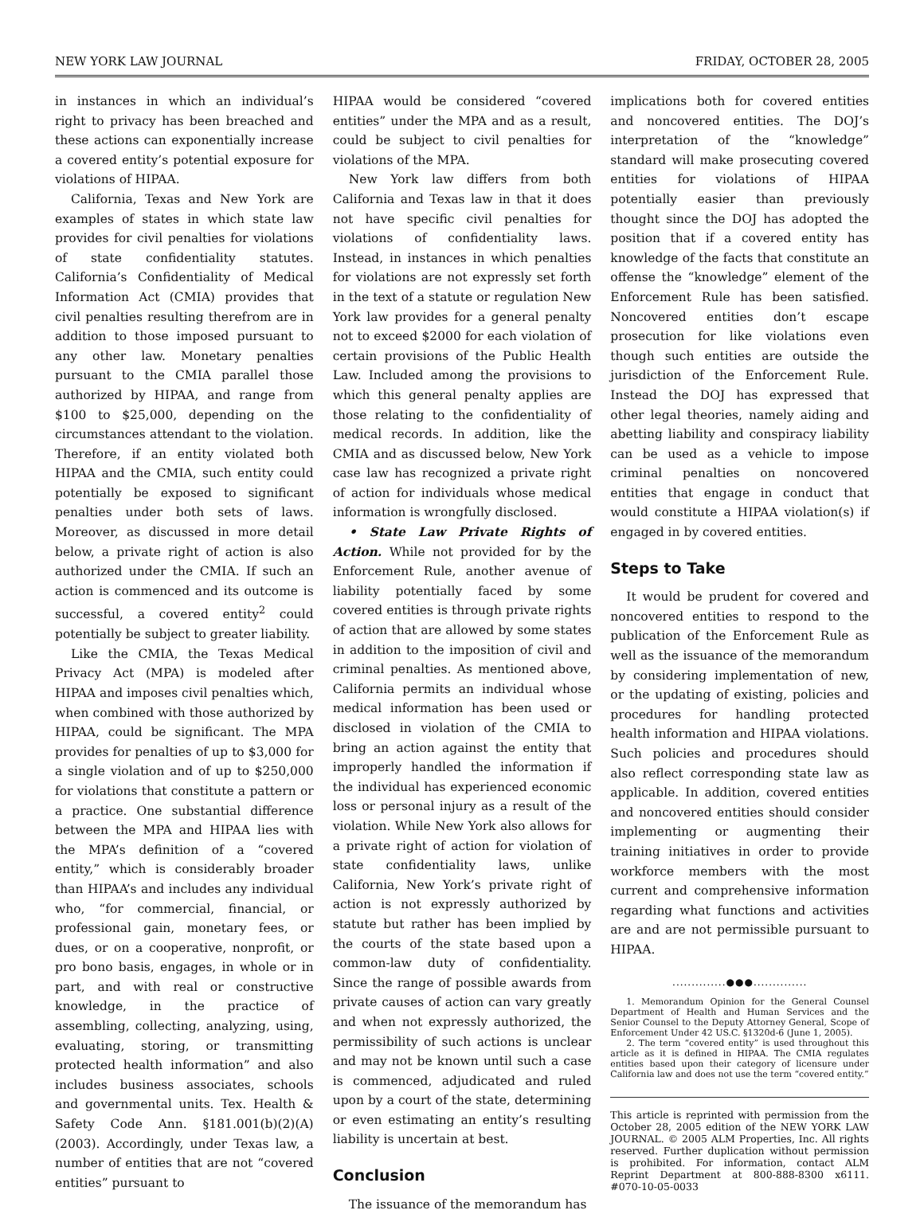NEW YORK LAW JOURNAL FRIDAY, OCTOBER 28, 2005
in instances in which an individual’s right to privacy has been breached and these actions can exponentially increase a covered entity’s potential exposure for violations of HIPAA.
California, Texas and New York are examples of states in which state law provides for civil penalties for violations of state confidentiality statutes. California’s Confidentiality of Medical Information Act (CMIA) provides that civil penalties resulting therefrom are in addition to those imposed pursuant to any other law. Monetary penalties pursuant to the CMIA parallel those authorized by HIPAA, and range from $100 to $25,000, depending on the circumstances attendant to the violation. Therefore, if an entity violated both HIPAA and the CMIA, such entity could potentially be exposed to significant penalties under both sets of laws. Moreover, as discussed in more detail below, a private right of action is also authorized under the CMIA. If such an action is commenced and its outcome is successful, a covered entity<sup>2</sup> could potentially be subject to greater liability.
Like the CMIA, the Texas Medical Privacy Act (MPA) is modeled after HIPAA and imposes civil penalties which, when combined with those authorized by HIPAA, could be significant. The MPA provides for penalties of up to $3,000 for a single violation and of up to $250,000 for violations that constitute a pattern or a practice. One substantial difference between the MPA and HIPAA lies with the MPA’s definition of a “covered entity,” which is considerably broader than HIPAA’s and includes any individual who, “for commercial, financial, or professional gain, monetary fees, or dues, or on a cooperative, nonprofit, or pro bono basis, engages, in whole or in part, and with real or constructive knowledge, in the practice of assembling, collecting, analyzing, using, evaluating, storing, or transmitting protected health information” and also includes business associates, schools and governmental units. Tex. Health & Safety Code Ann. §181.001(b)(2)(A)(2003). Accordingly, under Texas law, a number of entities that are not “covered entities” pursuant to
HIPAA would be considered “covered entities” under the MPA and as a result, could be subject to civil penalties for violations of the MPA.
New York law differs from both California and Texas law in that it does not have specific civil penalties for violations of confidentiality laws. Instead, in instances in which penalties for violations are not expressly set forth in the text of a statute or regulation New York law provides for a general penalty not to exceed $2000 for each violation of certain provisions of the Public Health Law. Included among the provisions to which this general penalty applies are those relating to the confidentiality of medical records. In addition, like the CMIA and as discussed below, New York case law has recognized a private right of action for individuals whose medical information is wrongfully disclosed.
• State Law Private Rights of Action. While not provided for by the Enforcement Rule, another avenue of liability potentially faced by some covered entities is through private rights of action that are allowed by some states in addition to the imposition of civil and criminal penalties. As mentioned above, California permits an individual whose medical information has been used or disclosed in violation of the CMIA to bring an action against the entity that improperly handled the information if the individual has experienced economic loss or personal injury as a result of the violation. While New York also allows for a private right of action for violation of state confidentiality laws, unlike California, New York’s private right of action is not expressly authorized by statute but rather has been implied by the courts of the state based upon a common-law duty of confidentiality. Since the range of possible awards from private causes of action can vary greatly and when not expressly authorized, the permissibility of such actions is unclear and may not be known until such a case is commenced, adjudicated and ruled upon by a court of the state, determining or even estimating an entity’s resulting liability is uncertain at best.
Conclusion
The issuance of the memorandum has
implications both for covered entities and noncovered entities. The DOJ’s interpretation of the “knowledge” standard will make prosecuting covered entities for violations of HIPAA potentially easier than previously thought since the DOJ has adopted the position that if a covered entity has knowledge of the facts that constitute an offense the “knowledge” element of the Enforcement Rule has been satisfied. Noncovered entities don’t escape prosecution for like violations even though such entities are outside the jurisdiction of the Enforcement Rule. Instead the DOJ has expressed that other legal theories, namely aiding and abetting liability and conspiracy liability can be used as a vehicle to impose criminal penalties on noncovered entities that engage in conduct that would constitute a HIPAA violation(s) if engaged in by covered entities.
Steps to Take
It would be prudent for covered and noncovered entities to respond to the publication of the Enforcement Rule as well as the issuance of the memorandum by considering implementation of new, or the updating of existing, policies and procedures for handling protected health information and HIPAA violations. Such policies and procedures should also reflect corresponding state law as applicable. In addition, covered entities and noncovered entities should consider implementing or augmenting their training initiatives in order to provide workforce members with the most current and comprehensive information regarding what functions and activities are and are not permissible pursuant to HIPAA.
..............●●●..............
1. Memorandum Opinion for the General Counsel Department of Health and Human Services and the Senior Counsel to the Deputy Attorney General, Scope of Enforcement Under 42 US.C. §1320d-6 (June 1, 2005).
2. The term “covered entity” is used throughout this article as it is defined in HIPAA. The CMIA regulates entities based upon their category of licensure under California law and does not use the term “covered entity.”
This article is reprinted with permission from the October 28, 2005 edition of the NEW YORK LAW JOURNAL. © 2005 ALM Properties, Inc. All rights reserved. Further duplication without permission is prohibited. For information, contact ALM Reprint Department at 800-888-8300 x6111. #070-10-05-0033